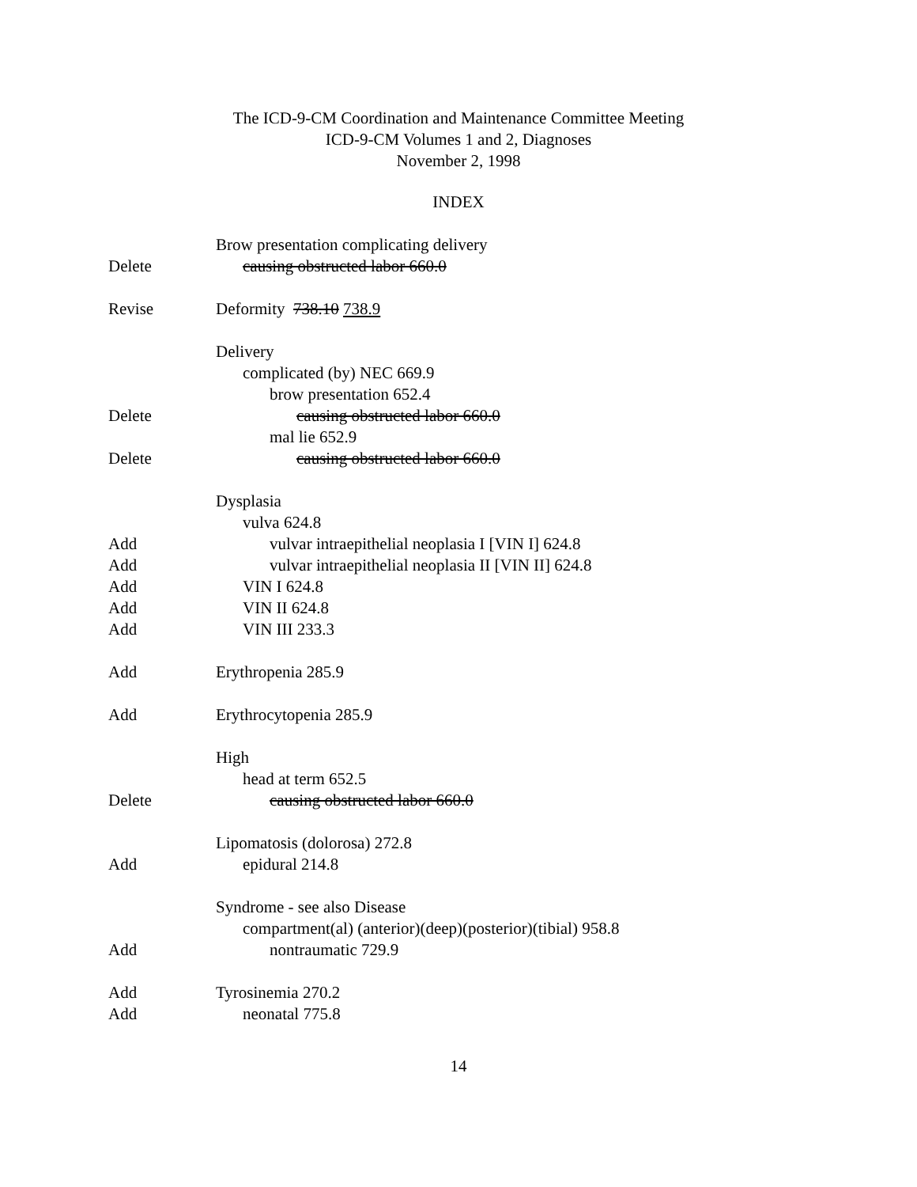The ICD-9-CM Coordination and Maintenance Committee Meeting
ICD-9-CM Volumes 1 and 2, Diagnoses
November 2, 1998
INDEX
Brow presentation complicating delivery
Delete causing obstructed labor 660.0
Revise Deformity 738.10 738.9
Delivery
complicated (by) NEC 669.9
brow presentation 652.4
Delete causing obstructed labor 660.0
mal lie 652.9
Delete causing obstructed labor 660.0
Dysplasia
vulva 624.8
Add vulvar intraepithelial neoplasia I [VIN I] 624.8
Add vulvar intraepithelial neoplasia II [VIN II] 624.8
Add VIN I 624.8
Add VIN II 624.8
Add VIN III 233.3
Add Erythropenia 285.9
Add Erythrocytopenia 285.9
High
head at term 652.5
Delete causing obstructed labor 660.0
Lipomatosis (dolorosa) 272.8
Add epidural 214.8
Syndrome - see also Disease
compartment(al) (anterior)(deep)(posterior)(tibial) 958.8
Add nontraumatic 729.9
Add Tyrosinemia 270.2
Add neonatal 775.8
14